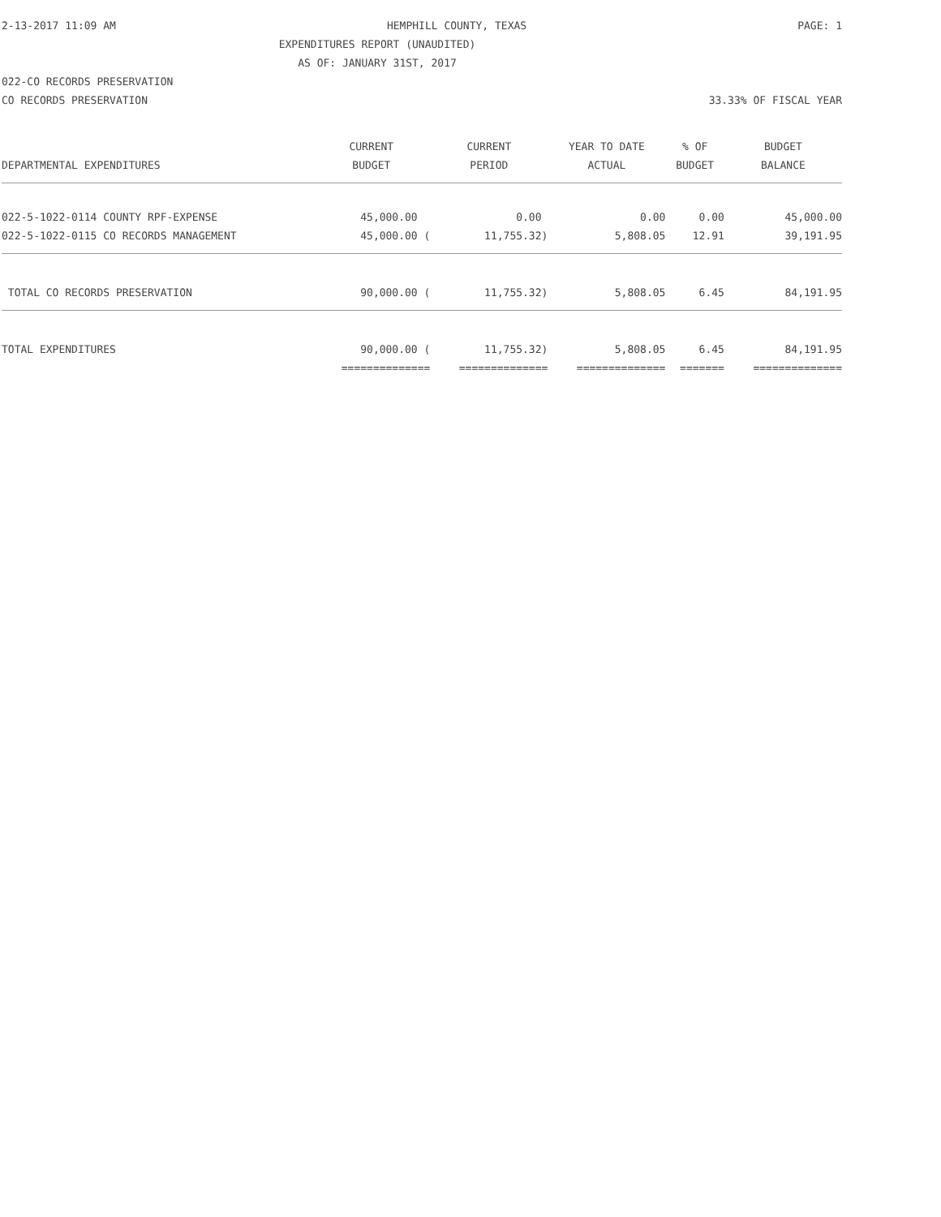2-13-2017 11:09 AM HEMPHILL COUNTY, TEXAS PAGE: 1
EXPENDITURES REPORT (UNAUDITED)
AS OF: JANUARY 31ST, 2017
022-CO RECORDS PRESERVATION
CO RECORDS PRESERVATION 33.33% OF FISCAL YEAR
| | CURRENT | CURRENT | YEAR TO DATE | % OF | BUDGET |
| --- | --- | --- | --- | --- | --- |
| DEPARTMENTAL EXPENDITURES | BUDGET | PERIOD | ACTUAL | BUDGET | BALANCE |
| 022-5-1022-0114 COUNTY RPF-EXPENSE | 45,000.00 | 0.00 | 0.00 | 0.00 | 45,000.00 |
| 022-5-1022-0115 CO RECORDS MANAGEMENT | 45,000.00 ( | 11,755.32) | 5,808.05 | 12.91 | 39,191.95 |
| TOTAL CO RECORDS PRESERVATION | 90,000.00 ( | 11,755.32) | 5,808.05 | 6.45 | 84,191.95 |
| TOTAL EXPENDITURES | 90,000.00 ( | 11,755.32) | 5,808.05 | 6.45 | 84,191.95 |
| | ============== | ============== | ============== | ======= | ============== |